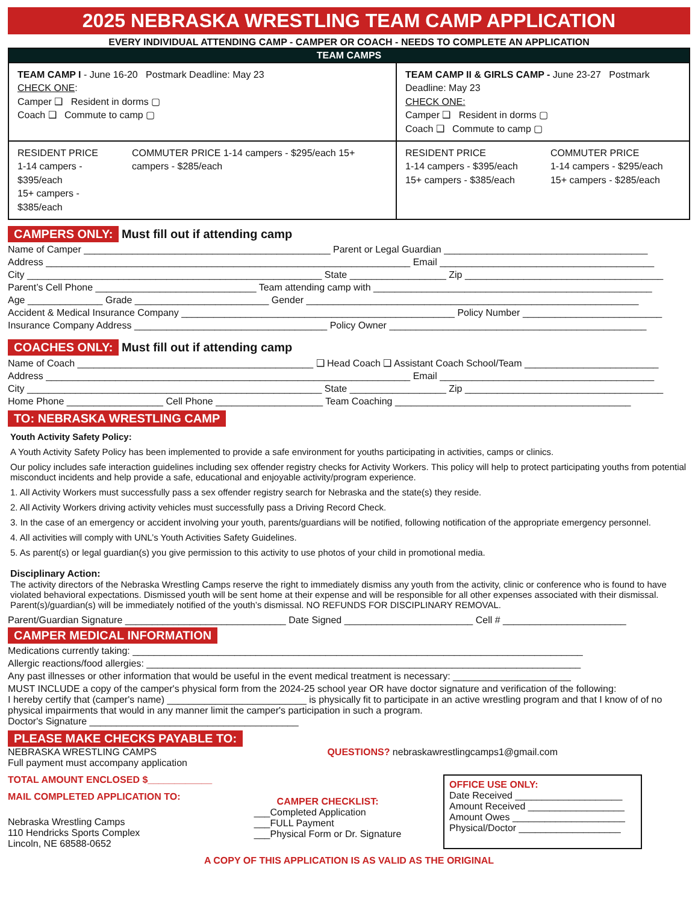2025 NEBRASKA WRESTLING TEAM CAMP APPLICATION
EVERY INDIVIDUAL ATTENDING CAMP - CAMPER OR COACH - NEEDS TO COMPLETE AN APPLICATION
| TEAM CAMPS | | | |
| --- | --- | --- | --- |
| TEAM CAMP I - June 16-20 Postmark Deadline: May 23 CHECK ONE : Camper ❑ Resident in dorms ▢ Coach ❑ Commute to camp ▢ | | TEAM CAMP II & GIRLS CAMP - June 23-27 Postmark Deadline: May 23 CHECK ONE: Camper ❑ Resident in dorms ▢ Coach ❑ Commute to camp ▢ | |
| RESIDENT PRICE 1-14 campers - $395/each 15+ campers - $385/each | COMMUTER PRICE 1-14 campers - $295/each 15+ campers - $285/each | RESIDENT PRICE 1-14 campers - $395/each 15+ campers - $385/each | COMMUTER PRICE 1-14 campers - $295/each 15+ campers - $285/each |
CAMPERS ONLY: Must fill out if attending camp
Name of Camper ______________________________________________ Parent or Legal Guardian ______________________________________
Address ____________________________________________________________________ Email ________________________________________
City _______________________________________________________ State __________________ Zip _____________________________________
Parent’s Cell Phone ______________________________ Team attending camp with ____________________________________________________
Age ______________ Grade _________________________ Gender ______________________________________________________________
Accident & Medical Insurance Company ___________________________________________________ Policy Number __________________________
Insurance Company Address ____________________________________ Policy Owner ________________________________________________
COACHES ONLY: Must fill out if attending camp
Name of Coach ____________________________________________ ❑ Head Coach ❑ Assistant Coach School/Team _________________________
Address ____________________________________________________________________ Email ________________________________________
City _______________________________________________________ State __________________ Zip _____________________________________
Home Phone __________________ Cell Phone ____________________ Team Coaching ____________________________________________
TO: NEBRASKA WRESTLING CAMP
Youth Activity Safety Policy:
A Youth Activity Safety Policy has been implemented to provide a safe environment for youths participating in activities, camps or clinics.
Our policy includes safe interaction guidelines including sex offender registry checks for Activity Workers. This policy will help to protect participating youths from potential misconduct incidents and help provide a safe, educational and enjoyable activity/program experience.
1. All Activity Workers must successfully pass a sex offender registry search for Nebraska and the state(s) they reside.
2. All Activity Workers driving activity vehicles must successfully pass a Driving Record Check.
3. In the case of an emergency or accident involving your youth, parents/guardians will be notified, following notification of the appropriate emergency personnel.
4. All activities will comply with UNL’s Youth Activities Safety Guidelines.
5. As parent(s) or legal guardian(s) you give permission to this activity to use photos of your child in promotional media.
Disciplinary Action:
The activity directors of the Nebraska Wrestling Camps reserve the right to immediately dismiss any youth from the activity, clinic or conference who is found to have violated behavioral expectations. Dismissed youth will be sent home at their expense and will be responsible for all other expenses associated with their dismissal. Parent(s)/guardian(s) will be immediately notified of the youth’s dismissal. NO REFUNDS FOR DISCIPLINARY REMOVAL.
Parent/Guardian Signature ______________________________ Date Signed ________________________ Cell # _______________________
CAMPER MEDICAL INFORMATION
Medications currently taking: ____________________________________________________________________________________
Allergic reactions/food allergies: _________________________________________________________________________________
Any past illnesses or other information that would be useful in the event medical treatment is necessary: ______________________
MUST INCLUDE a copy of the camper's physical form from the 2024-25 school year OR have doctor signature and verification of the following:
I hereby certify that (camper's name) __________________________ is physically fit to participate in an active wrestling program and that I know of of no physical impairments that would in any manner limit the camper's participation in such a program.
Doctor's Signature _______________________________________
PLEASE MAKE CHECKS PAYABLE TO:
NEBRASKA WRESTLING CAMPS
Full payment must accompany application
QUESTIONS? nebraskawrestlingcamps1@gmail.com
TOTAL AMOUNT ENCLOSED $____________
MAIL COMPLETED APPLICATION TO:
Nebraska Wrestling Camps
110 Hendricks Sports Complex
Lincoln, NE 68588-0652
CAMPER CHECKLIST:
___Completed Application
___FULL Payment
___Physical Form or Dr. Signature
OFFICE USE ONLY:
Date Received ____________________
Amount Received __________________
Amount Owes _____________________
Physical/Doctor ___________________
A COPY OF THIS APPLICATION IS AS VALID AS THE ORIGINAL